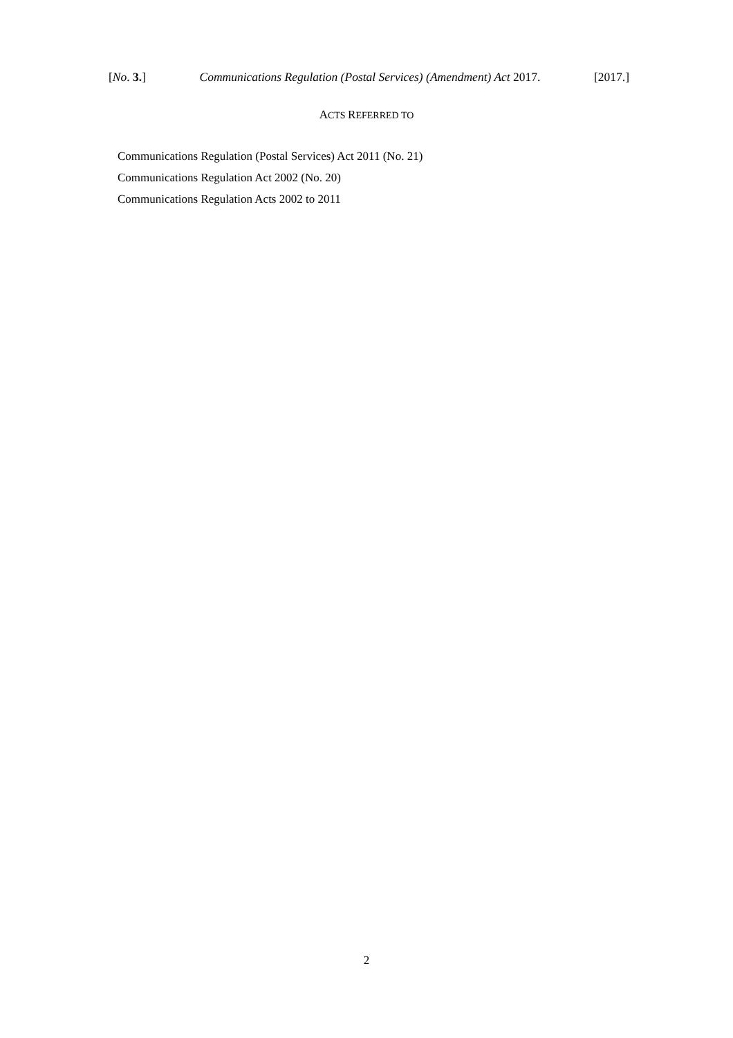[No. 3.] Communications Regulation (Postal Services) (Amendment) Act 2017. [2017.]
ACTS REFERRED TO
Communications Regulation (Postal Services) Act 2011 (No. 21)
Communications Regulation Act 2002 (No. 20)
Communications Regulation Acts 2002 to 2011
2